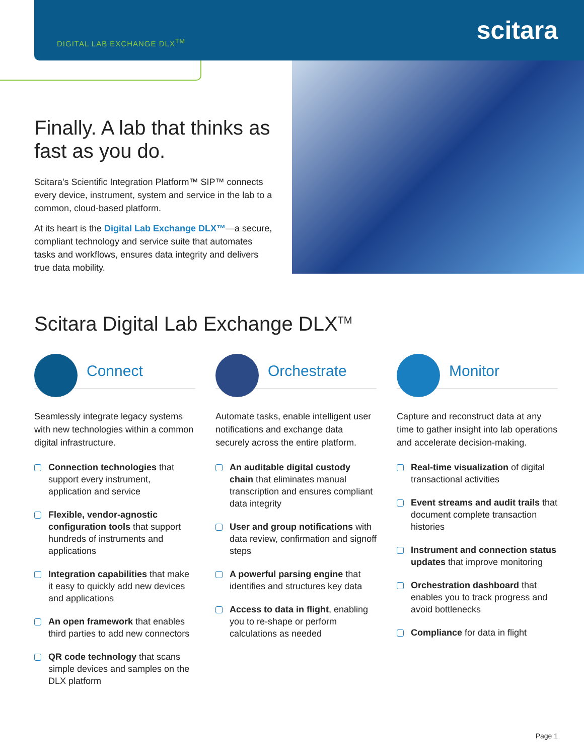DIGITAL LAB EXCHANGE DLX<sup>TM</sup>
scitara
Finally. A lab that thinks as fast as you do.
Scitara's Scientific Integration Platform™ SIP™ connects every device, instrument, system and service in the lab to a common, cloud-based platform.
At its heart is the Digital Lab Exchange DLX™—a secure, compliant technology and service suite that automates tasks and workflows, ensures data integrity and delivers true data mobility.
Scitara Digital Lab Exchange DLX<sup>TM</sup>
Connect
Seamlessly integrate legacy systems with new technologies within a common digital infrastructure.
Connection technologies that support every instrument, application and service
Flexible, vendor-agnostic configuration tools that support hundreds of instruments and applications
Integration capabilities that make it easy to quickly add new devices and applications
An open framework that enables third parties to add new connectors
QR code technology that scans simple devices and samples on the DLX platform
Orchestrate
Automate tasks, enable intelligent user notifications and exchange data securely across the entire platform.
An auditable digital custody chain that eliminates manual transcription and ensures compliant data integrity
User and group notifications with data review, confirmation and signoff steps
A powerful parsing engine that identifies and structures key data
Access to data in flight, enabling you to re-shape or perform calculations as needed
Monitor
Capture and reconstruct data at any time to gather insight into lab operations and accelerate decision-making.
Real-time visualization of digital transactional activities
Event streams and audit trails that document complete transaction histories
Instrument and connection status updates that improve monitoring
Orchestration dashboard that enables you to track progress and avoid bottlenecks
Compliance for data in flight
Page 1